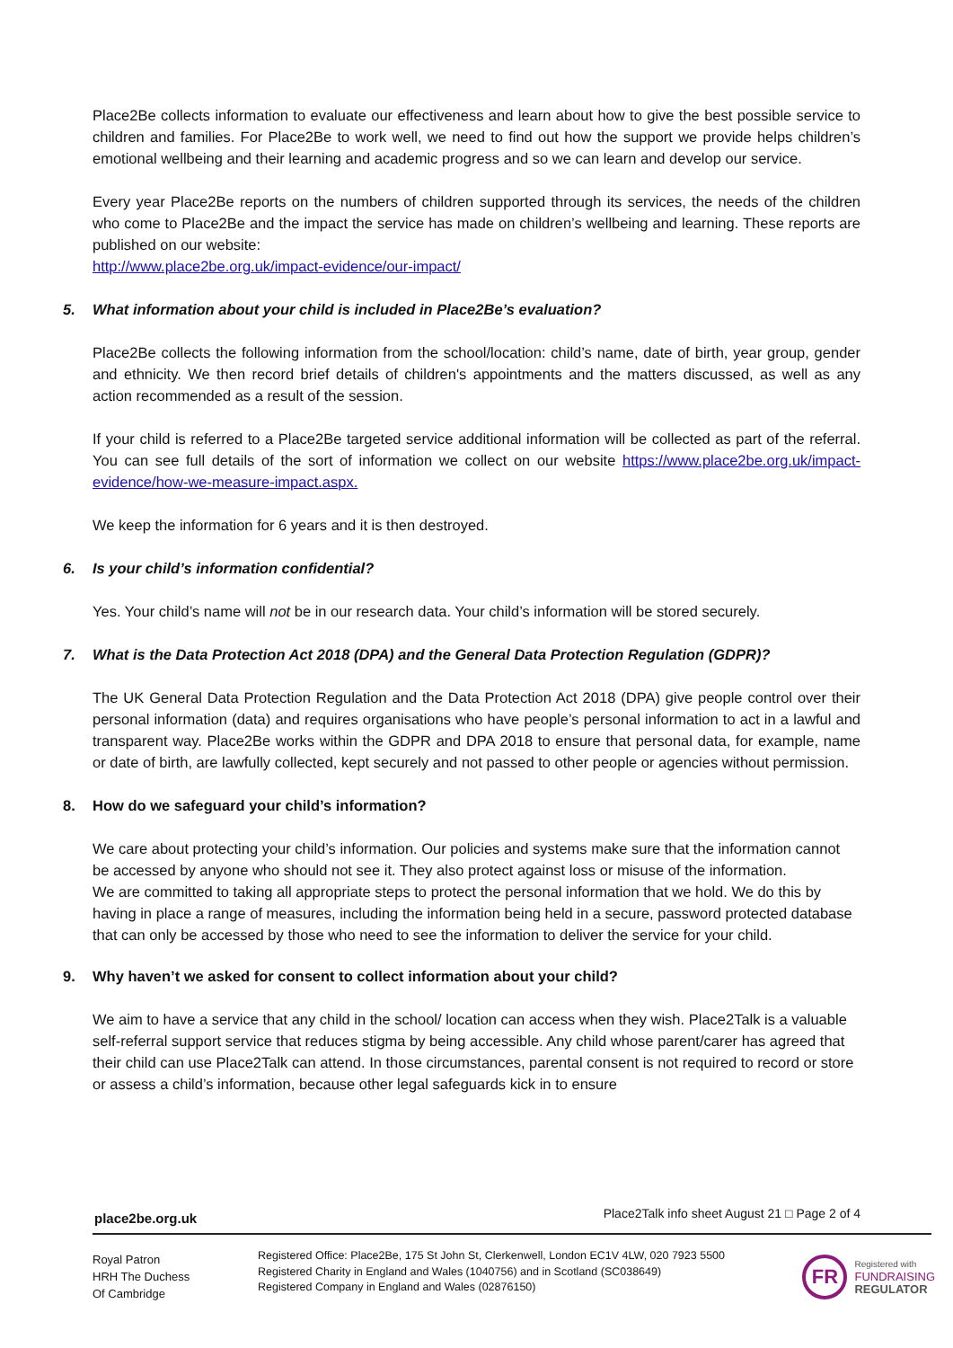Place2Be collects information to evaluate our effectiveness and learn about how to give the best possible service to children and families. For Place2Be to work well, we need to find out how the support we provide helps children’s emotional wellbeing and their learning and academic progress and so we can learn and develop our service.
Every year Place2Be reports on the numbers of children supported through its services, the needs of the children who come to Place2Be and the impact the service has made on children’s wellbeing and learning. These reports are published on our website:
http://www.place2be.org.uk/impact-evidence/our-impact/
5. What information about your child is included in Place2Be’s evaluation?
Place2Be collects the following information from the school/location: child’s name, date of birth, year group, gender and ethnicity. We then record brief details of children's appointments and the matters discussed, as well as any action recommended as a result of the session.
If your child is referred to a Place2Be targeted service additional information will be collected as part of the referral. You can see full details of the sort of information we collect on our website https://www.place2be.org.uk/impact-evidence/how-we-measure-impact.aspx.
We keep the information for 6 years and it is then destroyed.
6. Is your child’s information confidential?
Yes. Your child’s name will not be in our research data. Your child’s information will be stored securely.
7. What is the Data Protection Act 2018 (DPA) and the General Data Protection Regulation (GDPR)?
The UK General Data Protection Regulation and the Data Protection Act 2018 (DPA) give people control over their personal information (data) and requires organisations who have people’s personal information to act in a lawful and transparent way. Place2Be works within the GDPR and DPA 2018 to ensure that personal data, for example, name or date of birth, are lawfully collected, kept securely and not passed to other people or agencies without permission.
8. How do we safeguard your child’s information?
We care about protecting your child’s information. Our policies and systems make sure that the information cannot be accessed by anyone who should not see it. They also protect against loss or misuse of the information.
We are committed to taking all appropriate steps to protect the personal information that we hold. We do this by having in place a range of measures, including the information being held in a secure, password protected database that can only be accessed by those who need to see the information to deliver the service for your child.
9. Why haven’t we asked for consent to collect information about your child?
We aim to have a service that any child in the school/ location can access when they wish. Place2Talk is a valuable self-referral support service that reduces stigma by being accessible. Any child whose parent/carer has agreed that their child can use Place2Talk can attend. In those circumstances, parental consent is not required to record or store or assess a child’s information, because other legal safeguards kick in to ensure
place2be.org.uk Place2Talk info sheet August 21 □ Page 2 of 4
Royal Patron
HRH The Duchess
Of Cambridge
Registered Office: Place2Be, 175 St John St, Clerkenwell, London EC1V 4LW, 020 7923 5500
Registered Charity in England and Wales (1040756) and in Scotland (SC038649)
Registered Company in England and Wales (02876150)
FR
Registered with
FUNDRAISING
REGULATOR